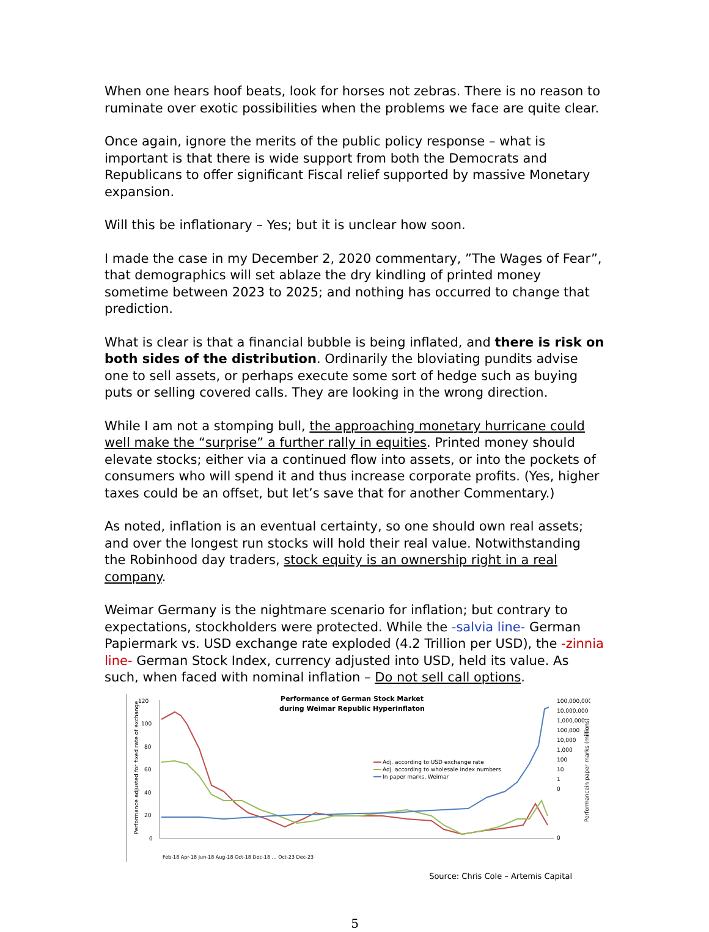When one hears hoof beats, look for horses not zebras. There is no reason to ruminate over exotic possibilities when the problems we face are quite clear.
Once again, ignore the merits of the public policy response – what is important is that there is wide support from both the Democrats and Republicans to offer significant Fiscal relief supported by massive Monetary expansion.
Will this be inflationary – Yes; but it is unclear how soon.
I made the case in my December 2, 2020 commentary, ”The Wages of Fear”, that demographics will set ablaze the dry kindling of printed money sometime between 2023 to 2025; and nothing has occurred to change that prediction.
What is clear is that a financial bubble is being inflated, and there is risk on both sides of the distribution. Ordinarily the bloviating pundits advise one to sell assets, or perhaps execute some sort of hedge such as buying puts or selling covered calls. They are looking in the wrong direction.
While I am not a stomping bull, the approaching monetary hurricane could well make the “surprise” a further rally in equities. Printed money should elevate stocks; either via a continued flow into assets, or into the pockets of consumers who will spend it and thus increase corporate profits. (Yes, higher taxes could be an offset, but let’s save that for another Commentary.)
As noted, inflation is an eventual certainty, so one should own real assets; and over the longest run stocks will hold their real value. Notwithstanding the Robinhood day traders, stock equity is an ownership right in a real company.
Weimar Germany is the nightmare scenario for inflation; but contrary to expectations, stockholders were protected. While the -salvia line- German Papiermark vs. USD exchange rate exploded (4.2 Trillion per USD), the -zinnia line- German Stock Index, currency adjusted into USD, held its value. As such, when faced with nominal inflation – Do not sell call options.
Performance of German Stock Market
during Weimar Republic Hyperinflaton
120
100
80
60
40
20
0
100,000,000
10,000,000
1,000,000
100,000
10,000
1,000
100
10
1
0
0
Adj. according to USD exchange rate
Adj. according to wholesale index numbers
In paper marks, Weimar
Performance adjusted for fixed rate of exchange
Performancein paper marks (millions)
Feb-18 Apr-18 Jun-18 Aug-18 Oct-18 Dec-18 … Oct-23 Dec-23
Source: Chris Cole – Artemis Capital
5